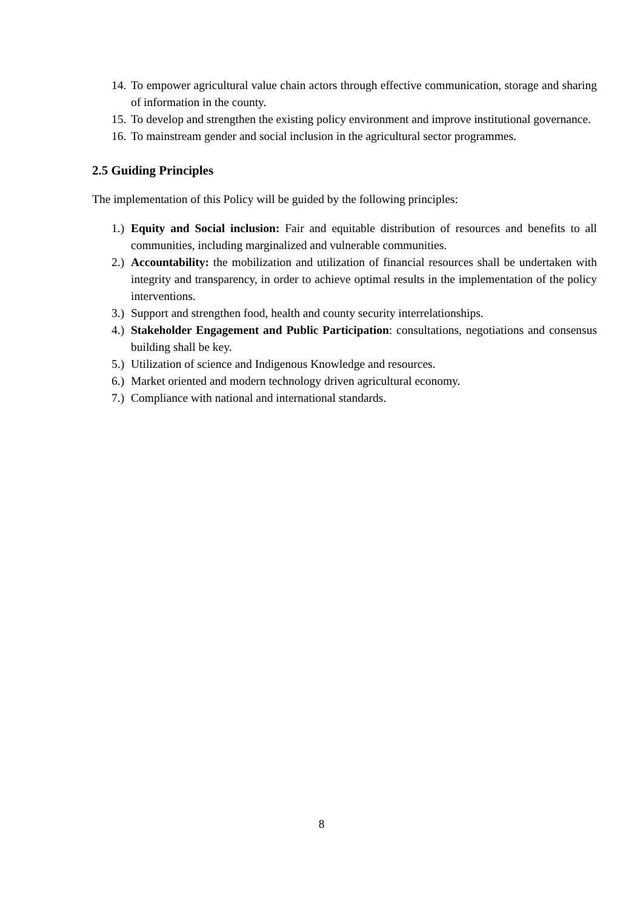14. To empower agricultural value chain actors through effective communication, storage and sharing of information in the county.
15. To develop and strengthen the existing policy environment and improve institutional governance.
16. To mainstream gender and social inclusion in the agricultural sector programmes.
2.5 Guiding Principles
The implementation of this Policy will be guided by the following principles:
1.) Equity and Social inclusion: Fair and equitable distribution of resources and benefits to all communities, including marginalized and vulnerable communities.
2.) Accountability: the mobilization and utilization of financial resources shall be undertaken with integrity and transparency, in order to achieve optimal results in the implementation of the policy interventions.
3.) Support and strengthen food, health and county security interrelationships.
4.) Stakeholder Engagement and Public Participation: consultations, negotiations and consensus building shall be key.
5.) Utilization of science and Indigenous Knowledge and resources.
6.) Market oriented and modern technology driven agricultural economy.
7.) Compliance with national and international standards.
8